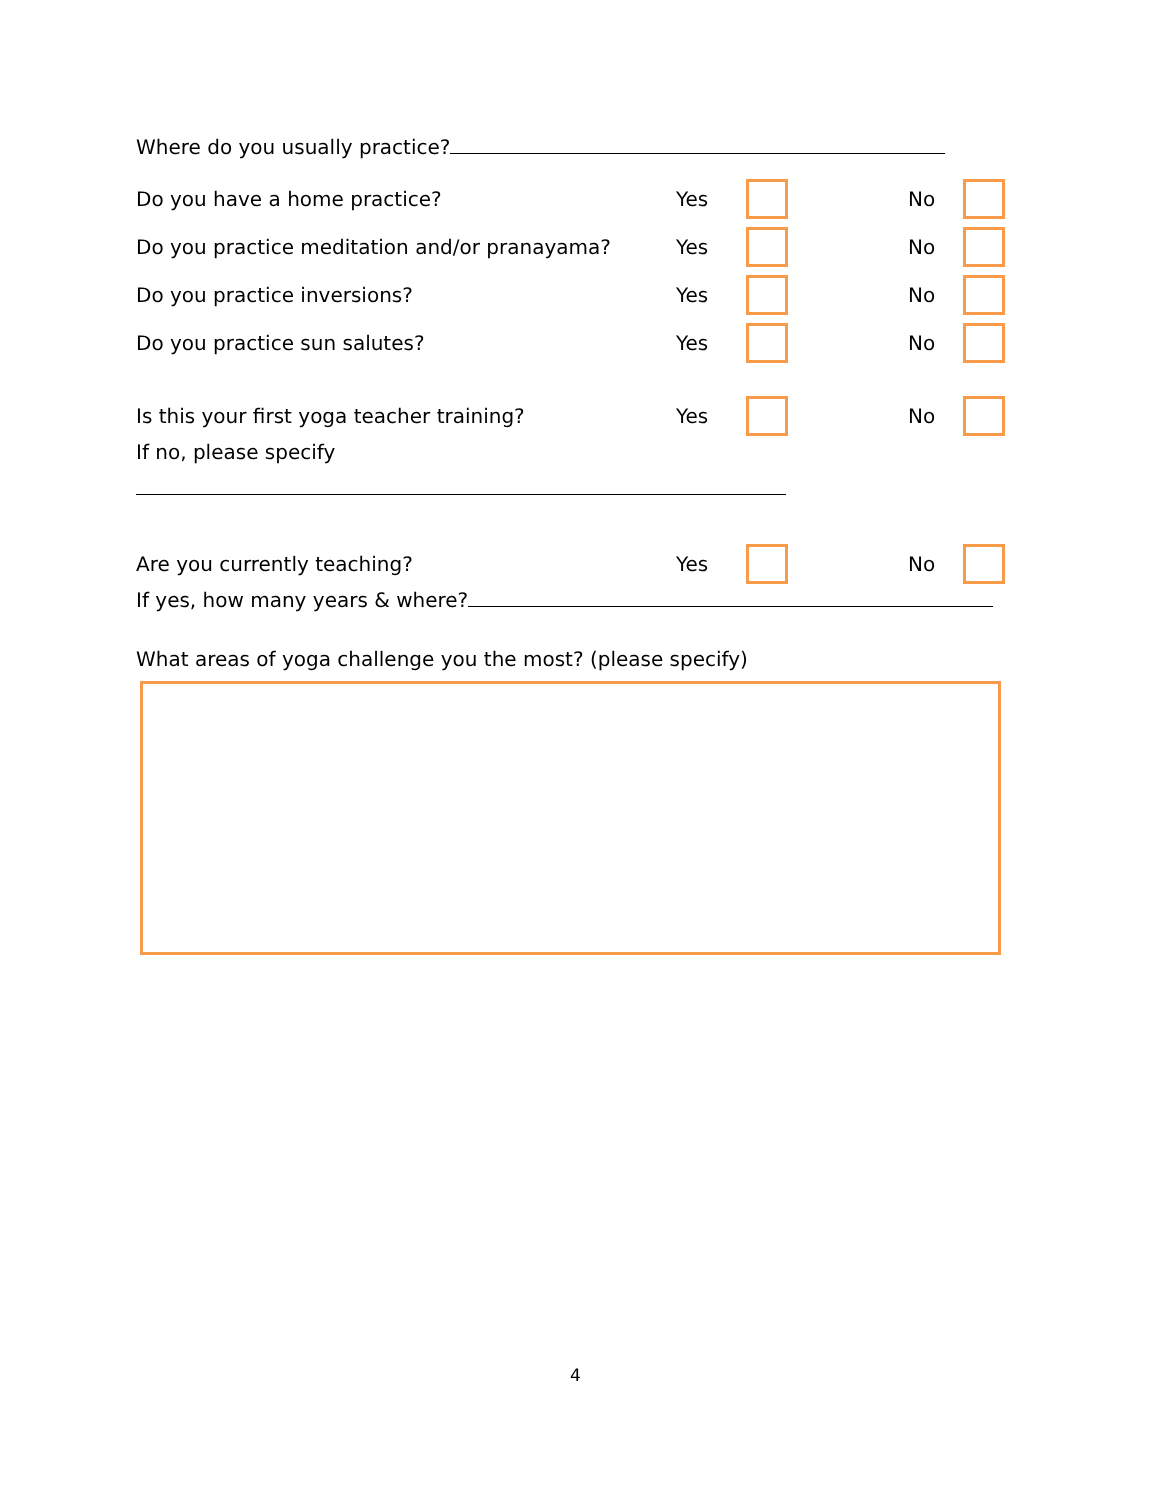Where do you usually practice?
Do you have a home practice? Yes No
Do you practice meditation and/or pranayama? Yes No
Do you practice inversions? Yes No
Do you practice sun salutes? Yes No
Is this your first yoga teacher training? Yes No
If no, please specify
Are you currently teaching? Yes No
If yes, how many years & where?
What areas of yoga challenge you the most? (please specify)
4